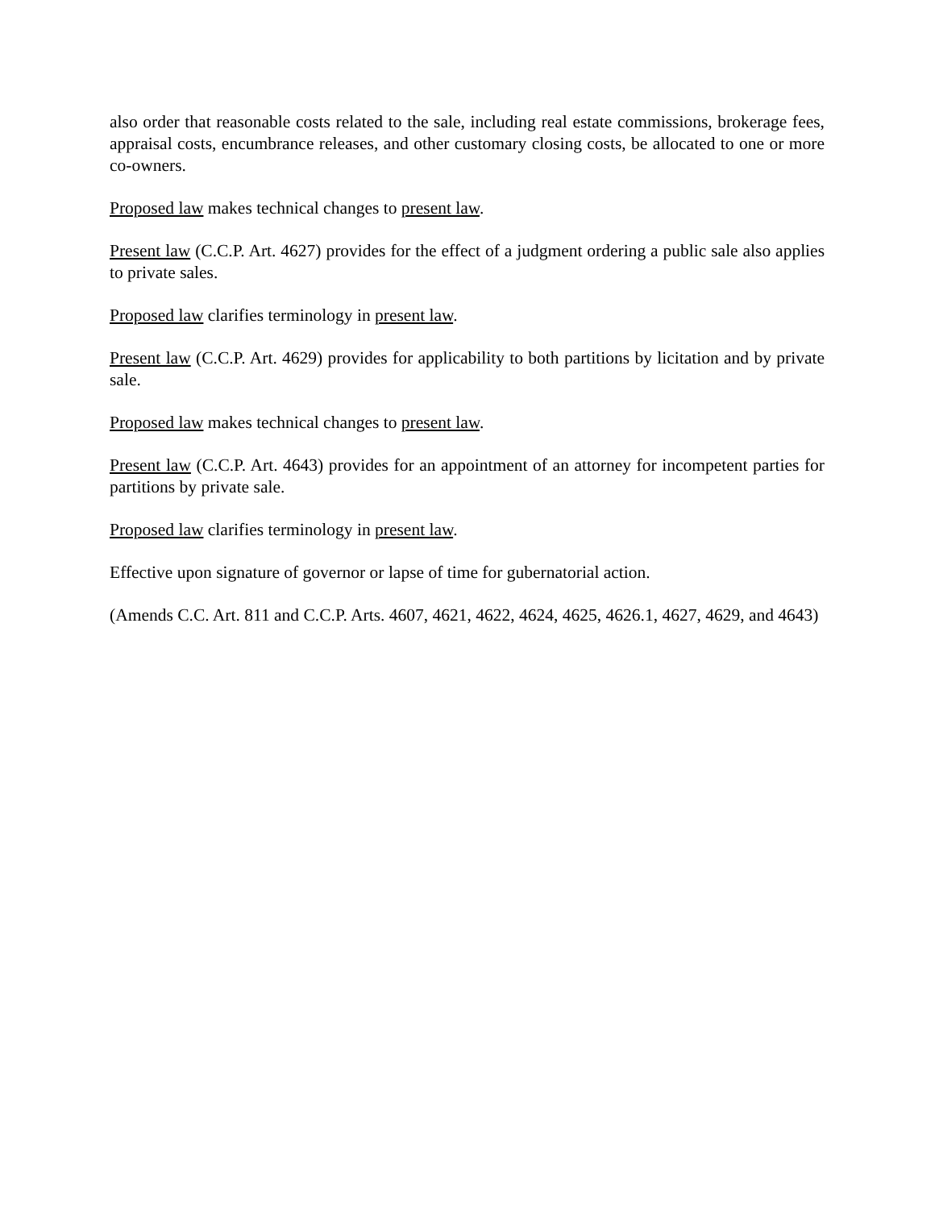also order that reasonable costs related to the sale, including real estate commissions, brokerage fees, appraisal costs, encumbrance releases, and other customary closing costs, be allocated to one or more co-owners.
Proposed law makes technical changes to present law.
Present law (C.C.P. Art. 4627) provides for the effect of a judgment ordering a public sale also applies to private sales.
Proposed law clarifies terminology in present law.
Present law (C.C.P. Art. 4629) provides for applicability to both partitions by licitation and by private sale.
Proposed law makes technical changes to present law.
Present law (C.C.P. Art. 4643) provides for an appointment of an attorney for incompetent parties for partitions by private sale.
Proposed law clarifies terminology in present law.
Effective upon signature of governor or lapse of time for gubernatorial action.
(Amends C.C. Art. 811 and C.C.P. Arts. 4607, 4621, 4622, 4624, 4625, 4626.1, 4627, 4629, and 4643)